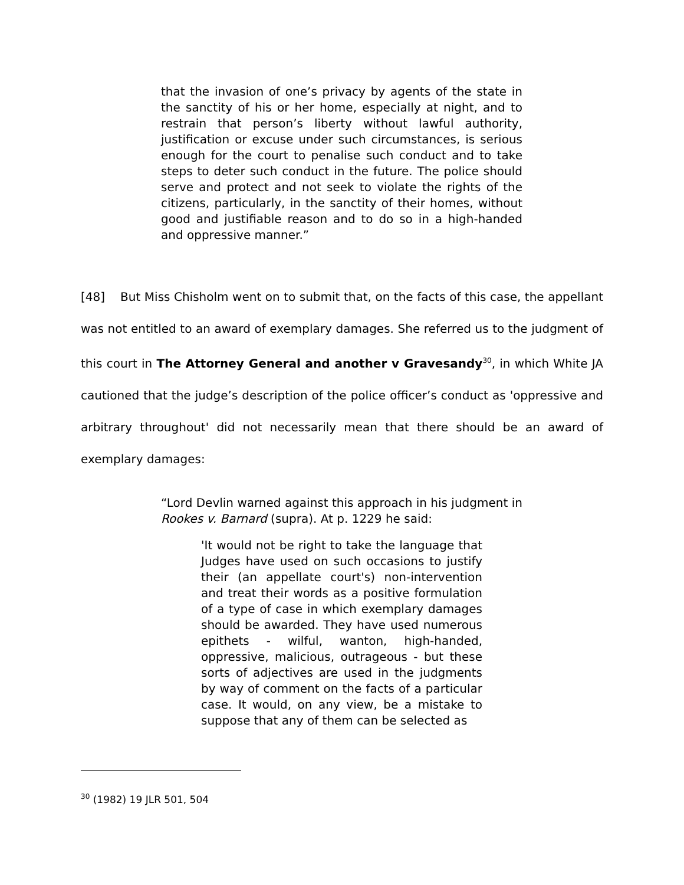that the invasion of one’s privacy by agents of the state in the sanctity of his or her home, especially at night, and to restrain that person’s liberty without lawful authority, justification or excuse under such circumstances, is serious enough for the court to penalise such conduct and to take steps to deter such conduct in the future. The police should serve and protect and not seek to violate the rights of the citizens, particularly, in the sanctity of their homes, without good and justifiable reason and to do so in a high-handed and oppressive manner.”
[48] But Miss Chisholm went on to submit that, on the facts of this case, the appellant was not entitled to an award of exemplary damages. She referred us to the judgment of this court in The Attorney General and another v Gravesandy<sup>30</sup>, in which White JA cautioned that the judge’s description of the police officer’s conduct as 'oppressive and arbitrary throughout' did not necessarily mean that there should be an award of exemplary damages:
“Lord Devlin warned against this approach in his judgment in Rookes v. Barnard (supra). At p. 1229 he said:
'It would not be right to take the language that Judges have used on such occasions to justify their (an appellate court's) non-intervention and treat their words as a positive formulation of a type of case in which exemplary damages should be awarded. They have used numerous epithets - wilful, wanton, high-handed, oppressive, malicious, outrageous - but these sorts of adjectives are used in the judgments by way of comment on the facts of a particular case. It would, on any view, be a mistake to suppose that any of them can be selected as
<sup>30</sup> (1982) 19 JLR 501, 504